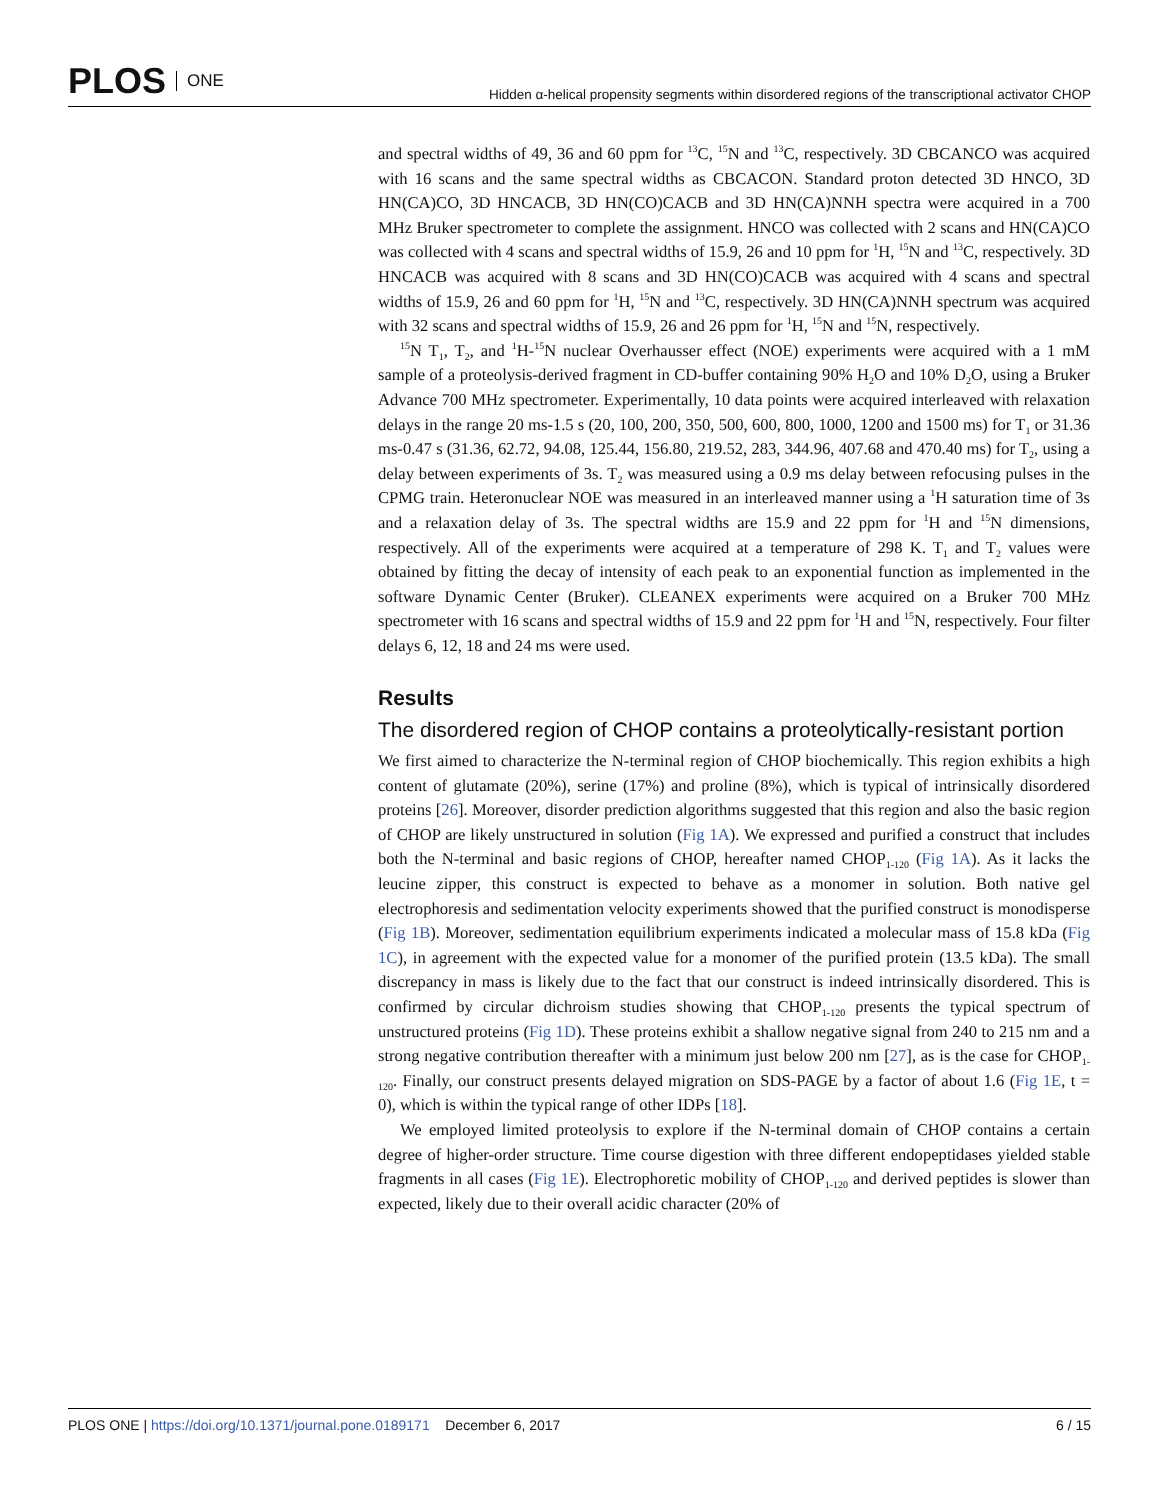PLOS ONE
Hidden α-helical propensity segments within disordered regions of the transcriptional activator CHOP
and spectral widths of 49, 36 and 60 ppm for <sup>13</sup>C, <sup>15</sup>N and <sup>13</sup>C, respectively. 3D CBCANCO was acquired with 16 scans and the same spectral widths as CBCACON. Standard proton detected 3D HNCO, 3D HN(CA)CO, 3D HNCACB, 3D HN(CO)CACB and 3D HN(CA)NNH spectra were acquired in a 700 MHz Bruker spectrometer to complete the assignment. HNCO was collected with 2 scans and HN(CA)CO was collected with 4 scans and spectral widths of 15.9, 26 and 10 ppm for <sup>1</sup>H, <sup>15</sup>N and <sup>13</sup>C, respectively. 3D HNCACB was acquired with 8 scans and 3D HN(CO)CACB was acquired with 4 scans and spectral widths of 15.9, 26 and 60 ppm for <sup>1</sup>H, <sup>15</sup>N and <sup>13</sup>C, respectively. 3D HN(CA)NNH spectrum was acquired with 32 scans and spectral widths of 15.9, 26 and 26 ppm for <sup>1</sup>H, <sup>15</sup>N and <sup>15</sup>N, respectively.
<sup>15</sup>N T<sub>1</sub>, T<sub>2</sub>, and <sup>1</sup>H-<sup>15</sup>N nuclear Overhausser effect (NOE) experiments were acquired with a 1 mM sample of a proteolysis-derived fragment in CD-buffer containing 90% H<sub>2</sub>O and 10% D<sub>2</sub>O, using a Bruker Advance 700 MHz spectrometer. Experimentally, 10 data points were acquired interleaved with relaxation delays in the range 20 ms-1.5 s (20, 100, 200, 350, 500, 600, 800, 1000, 1200 and 1500 ms) for T<sub>1</sub> or 31.36 ms-0.47 s (31.36, 62.72, 94.08, 125.44, 156.80, 219.52, 283, 344.96, 407.68 and 470.40 ms) for T<sub>2</sub>, using a delay between experiments of 3s. T<sub>2</sub> was measured using a 0.9 ms delay between refocusing pulses in the CPMG train. Heteronuclear NOE was measured in an interleaved manner using a <sup>1</sup>H saturation time of 3s and a relaxation delay of 3s. The spectral widths are 15.9 and 22 ppm for <sup>1</sup>H and <sup>15</sup>N dimensions, respectively. All of the experiments were acquired at a temperature of 298 K. T<sub>1</sub> and T<sub>2</sub> values were obtained by fitting the decay of intensity of each peak to an exponential function as implemented in the software Dynamic Center (Bruker). CLEANEX experiments were acquired on a Bruker 700 MHz spectrometer with 16 scans and spectral widths of 15.9 and 22 ppm for <sup>1</sup>H and <sup>15</sup>N, respectively. Four filter delays 6, 12, 18 and 24 ms were used.
Results
The disordered region of CHOP contains a proteolytically-resistant portion
We first aimed to characterize the N-terminal region of CHOP biochemically. This region exhibits a high content of glutamate (20%), serine (17%) and proline (8%), which is typical of intrinsically disordered proteins [26]. Moreover, disorder prediction algorithms suggested that this region and also the basic region of CHOP are likely unstructured in solution (Fig 1A). We expressed and purified a construct that includes both the N-terminal and basic regions of CHOP, hereafter named CHOP<sub>1-120</sub> (Fig 1A). As it lacks the leucine zipper, this construct is expected to behave as a monomer in solution. Both native gel electrophoresis and sedimentation velocity experiments showed that the purified construct is monodisperse (Fig 1B). Moreover, sedimentation equilibrium experiments indicated a molecular mass of 15.8 kDa (Fig 1C), in agreement with the expected value for a monomer of the purified protein (13.5 kDa). The small discrepancy in mass is likely due to the fact that our construct is indeed intrinsically disordered. This is confirmed by circular dichroism studies showing that CHOP<sub>1-120</sub> presents the typical spectrum of unstructured proteins (Fig 1D). These proteins exhibit a shallow negative signal from 240 to 215 nm and a strong negative contribution thereafter with a minimum just below 200 nm [27], as is the case for CHOP<sub>1-120</sub>. Finally, our construct presents delayed migration on SDS-PAGE by a factor of about 1.6 (Fig 1E, t = 0), which is within the typical range of other IDPs [18].
We employed limited proteolysis to explore if the N-terminal domain of CHOP contains a certain degree of higher-order structure. Time course digestion with three different endopeptidases yielded stable fragments in all cases (Fig 1E). Electrophoretic mobility of CHOP<sub>1-120</sub> and derived peptides is slower than expected, likely due to their overall acidic character (20% of
PLOS ONE | https://doi.org/10.1371/journal.pone.0189171 December 6, 2017
6 / 15